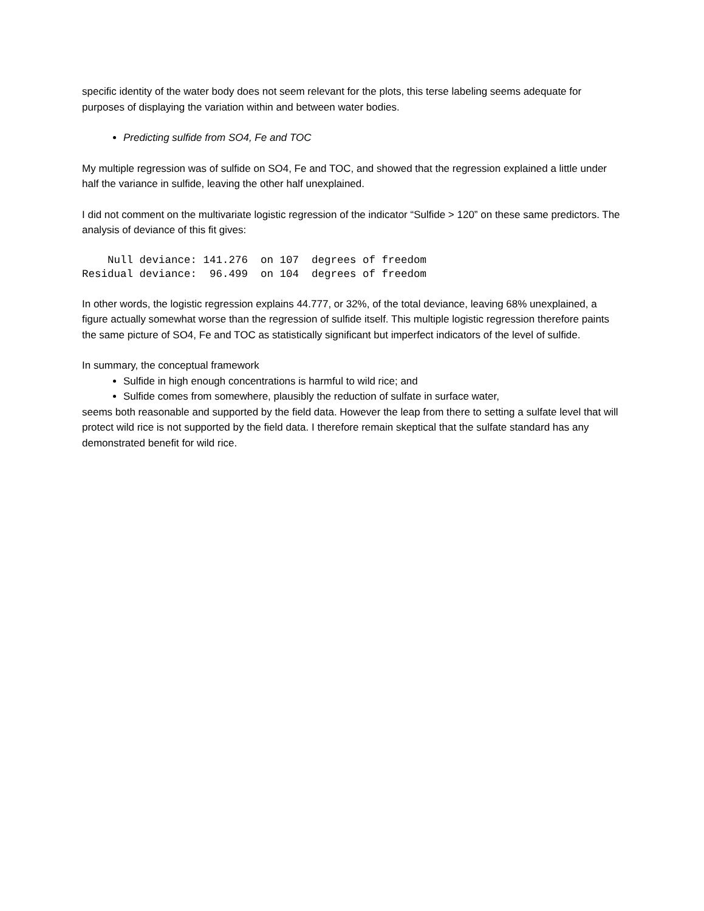specific identity of the water body does not seem relevant for the plots, this terse labeling seems adequate for purposes of displaying the variation within and between water bodies.
Predicting sulfide from SO4, Fe and TOC
My multiple regression was of sulfide on SO4, Fe and TOC, and showed that the regression explained a little under half the variance in sulfide, leaving the other half unexplained.
I did not comment on the multivariate logistic regression of the indicator “Sulfide > 120” on these same predictors. The analysis of deviance of this fit gives:
    Null deviance: 141.276  on 107  degrees of freedom
Residual deviance:  96.499  on 104  degrees of freedom
In other words, the logistic regression explains 44.777, or 32%, of the total deviance, leaving 68% unexplained, a figure actually somewhat worse than the regression of sulfide itself. This multiple logistic regression therefore paints the same picture of SO4, Fe and TOC as statistically significant but imperfect indicators of the level of sulfide.
In summary, the conceptual framework
Sulfide in high enough concentrations is harmful to wild rice; and
Sulfide comes from somewhere, plausibly the reduction of sulfate in surface water,
seems both reasonable and supported by the field data. However the leap from there to setting a sulfate level that will protect wild rice is not supported by the field data. I therefore remain skeptical that the sulfate standard has any demonstrated benefit for wild rice.